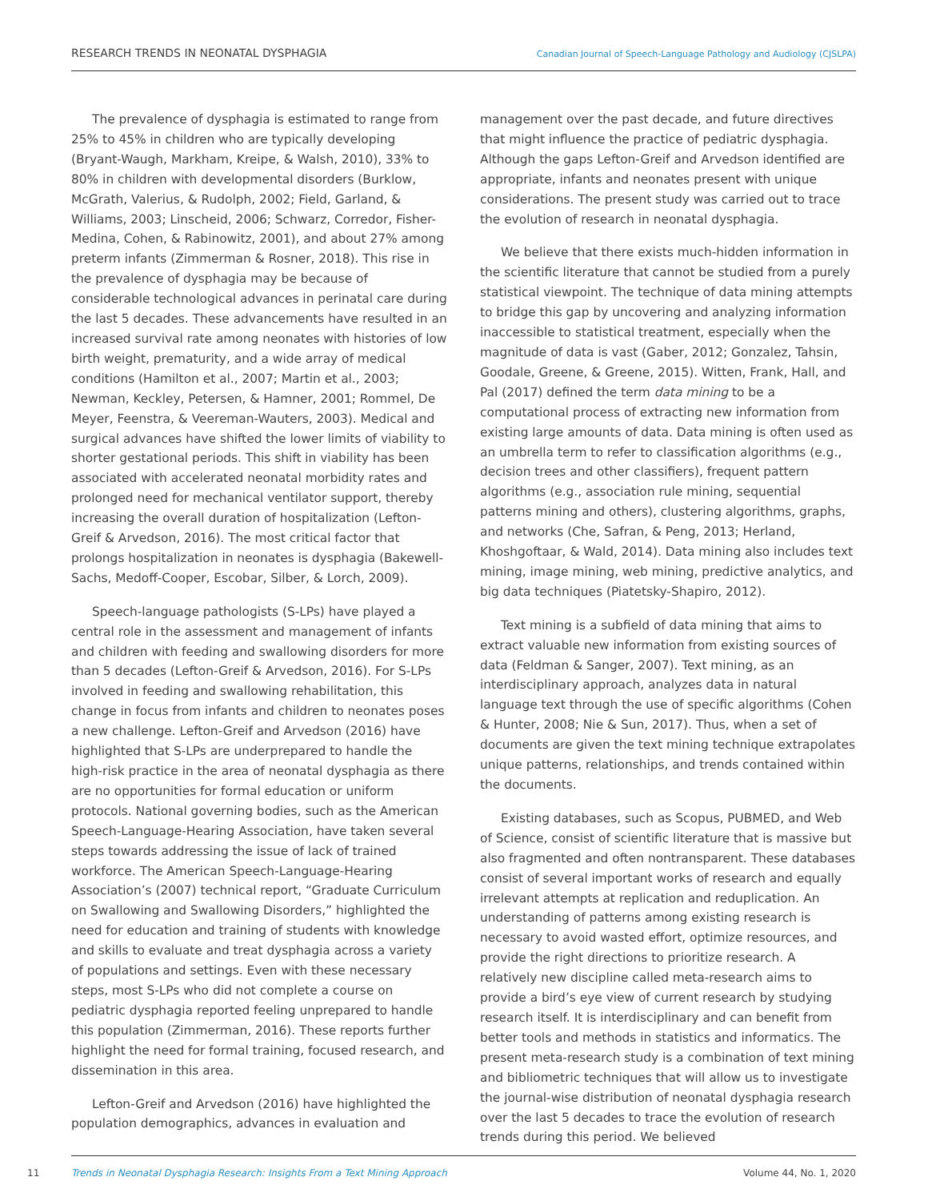RESEARCH TRENDS IN NEONATAL DYSPHAGIA Canadian Journal of Speech-Language Pathology and Audiology (CJSLPA)
The prevalence of dysphagia is estimated to range from 25% to 45% in children who are typically developing (Bryant-Waugh, Markham, Kreipe, & Walsh, 2010), 33% to 80% in children with developmental disorders (Burklow, McGrath, Valerius, & Rudolph, 2002; Field, Garland, & Williams, 2003; Linscheid, 2006; Schwarz, Corredor, Fisher-Medina, Cohen, & Rabinowitz, 2001), and about 27% among preterm infants (Zimmerman & Rosner, 2018). This rise in the prevalence of dysphagia may be because of considerable technological advances in perinatal care during the last 5 decades. These advancements have resulted in an increased survival rate among neonates with histories of low birth weight, prematurity, and a wide array of medical conditions (Hamilton et al., 2007; Martin et al., 2003; Newman, Keckley, Petersen, & Hamner, 2001; Rommel, De Meyer, Feenstra, & Veereman-Wauters, 2003). Medical and surgical advances have shifted the lower limits of viability to shorter gestational periods. This shift in viability has been associated with accelerated neonatal morbidity rates and prolonged need for mechanical ventilator support, thereby increasing the overall duration of hospitalization (Lefton-Greif & Arvedson, 2016). The most critical factor that prolongs hospitalization in neonates is dysphagia (Bakewell-Sachs, Medoff-Cooper, Escobar, Silber, & Lorch, 2009).
Speech-language pathologists (S-LPs) have played a central role in the assessment and management of infants and children with feeding and swallowing disorders for more than 5 decades (Lefton-Greif & Arvedson, 2016). For S-LPs involved in feeding and swallowing rehabilitation, this change in focus from infants and children to neonates poses a new challenge. Lefton-Greif and Arvedson (2016) have highlighted that S-LPs are underprepared to handle the high-risk practice in the area of neonatal dysphagia as there are no opportunities for formal education or uniform protocols. National governing bodies, such as the American Speech-Language-Hearing Association, have taken several steps towards addressing the issue of lack of trained workforce. The American Speech-Language-Hearing Association’s (2007) technical report, “Graduate Curriculum on Swallowing and Swallowing Disorders,” highlighted the need for education and training of students with knowledge and skills to evaluate and treat dysphagia across a variety of populations and settings. Even with these necessary steps, most S-LPs who did not complete a course on pediatric dysphagia reported feeling unprepared to handle this population (Zimmerman, 2016). These reports further highlight the need for formal training, focused research, and dissemination in this area.
Lefton-Greif and Arvedson (2016) have highlighted the population demographics, advances in evaluation and
management over the past decade, and future directives that might influence the practice of pediatric dysphagia. Although the gaps Lefton-Greif and Arvedson identified are appropriate, infants and neonates present with unique considerations. The present study was carried out to trace the evolution of research in neonatal dysphagia.
We believe that there exists much-hidden information in the scientific literature that cannot be studied from a purely statistical viewpoint. The technique of data mining attempts to bridge this gap by uncovering and analyzing information inaccessible to statistical treatment, especially when the magnitude of data is vast (Gaber, 2012; Gonzalez, Tahsin, Goodale, Greene, & Greene, 2015). Witten, Frank, Hall, and Pal (2017) defined the term data mining to be a computational process of extracting new information from existing large amounts of data. Data mining is often used as an umbrella term to refer to classification algorithms (e.g., decision trees and other classifiers), frequent pattern algorithms (e.g., association rule mining, sequential patterns mining and others), clustering algorithms, graphs, and networks (Che, Safran, & Peng, 2013; Herland, Khoshgoftaar, & Wald, 2014). Data mining also includes text mining, image mining, web mining, predictive analytics, and big data techniques (Piatetsky-Shapiro, 2012).
Text mining is a subfield of data mining that aims to extract valuable new information from existing sources of data (Feldman & Sanger, 2007). Text mining, as an interdisciplinary approach, analyzes data in natural language text through the use of specific algorithms (Cohen & Hunter, 2008; Nie & Sun, 2017). Thus, when a set of documents are given the text mining technique extrapolates unique patterns, relationships, and trends contained within the documents.
Existing databases, such as Scopus, PUBMED, and Web of Science, consist of scientific literature that is massive but also fragmented and often nontransparent. These databases consist of several important works of research and equally irrelevant attempts at replication and reduplication. An understanding of patterns among existing research is necessary to avoid wasted effort, optimize resources, and provide the right directions to prioritize research. A relatively new discipline called meta-research aims to provide a bird’s eye view of current research by studying research itself. It is interdisciplinary and can benefit from better tools and methods in statistics and informatics. The present meta-research study is a combination of text mining and bibliometric techniques that will allow us to investigate the journal-wise distribution of neonatal dysphagia research over the last 5 decades to trace the evolution of research trends during this period. We believed
11
Trends in Neonatal Dysphagia Research: Insights From a Text Mining Approach Volume 44, No. 1, 2020